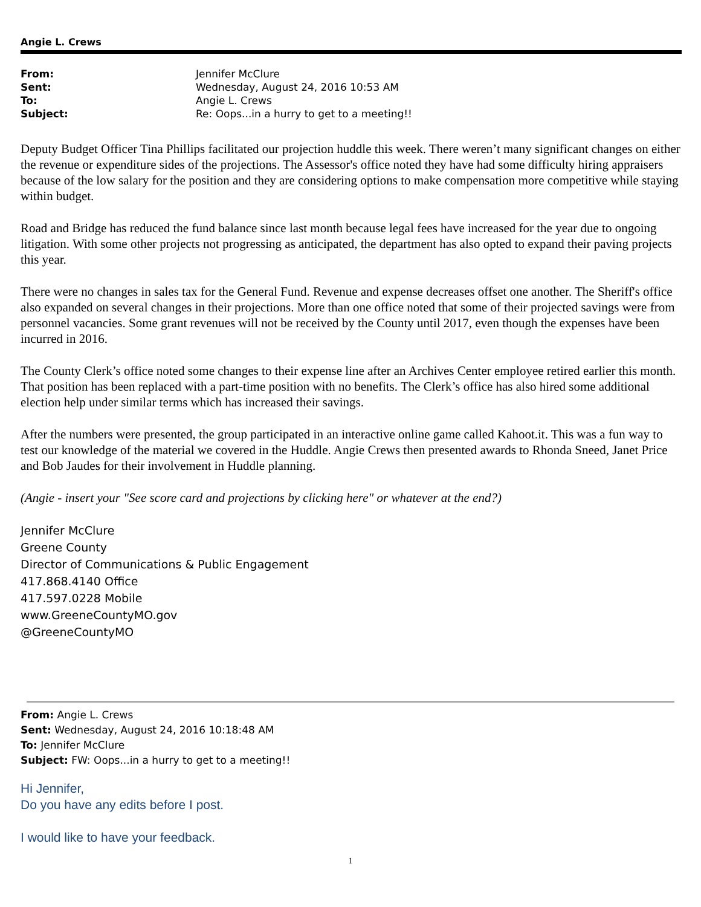Angie L. Crews
| From: | Jennifer McClure |
| Sent: | Wednesday, August 24, 2016 10:53 AM |
| To: | Angie L. Crews |
| Subject: | Re: Oops...in a hurry to get to a meeting!! |
Deputy Budget Officer Tina Phillips facilitated our projection huddle this week. There weren’t many significant changes on either the revenue or expenditure sides of the projections. The Assessor's office noted they have had some difficulty hiring appraisers because of the low salary for the position and they are considering options to make compensation more competitive while staying within budget.
Road and Bridge has reduced the fund balance since last month because legal fees have increased for the year due to ongoing litigation. With some other projects not progressing as anticipated, the department has also opted to expand their paving projects this year.
There were no changes in sales tax for the General Fund. Revenue and expense decreases offset one another. The Sheriff's office also expanded on several changes in their projections. More than one office noted that some of their projected savings were from personnel vacancies. Some grant revenues will not be received by the County until 2017, even though the expenses have been incurred in 2016.
The County Clerk’s office noted some changes to their expense line after an Archives Center employee retired earlier this month. That position has been replaced with a part-time position with no benefits. The Clerk’s office has also hired some additional election help under similar terms which has increased their savings.
After the numbers were presented, the group participated in an interactive online game called Kahoot.it. This was a fun way to test our knowledge of the material we covered in the Huddle. Angie Crews then presented awards to Rhonda Sneed, Janet Price and Bob Jaudes for their involvement in Huddle planning.
(Angie - insert your "See score card and projections by clicking here" or whatever at the end?)
Jennifer McClure
Greene County
Director of Communications & Public Engagement
417.868.4140 Office
417.597.0228 Mobile
www.GreeneCountyMO.gov
@GreeneCountyMO
From: Angie L. Crews
Sent: Wednesday, August 24, 2016 10:18:48 AM
To: Jennifer McClure
Subject: FW: Oops...in a hurry to get to a meeting!!
Hi Jennifer,
Do you have any edits before I post.
I would like to have your feedback.
1